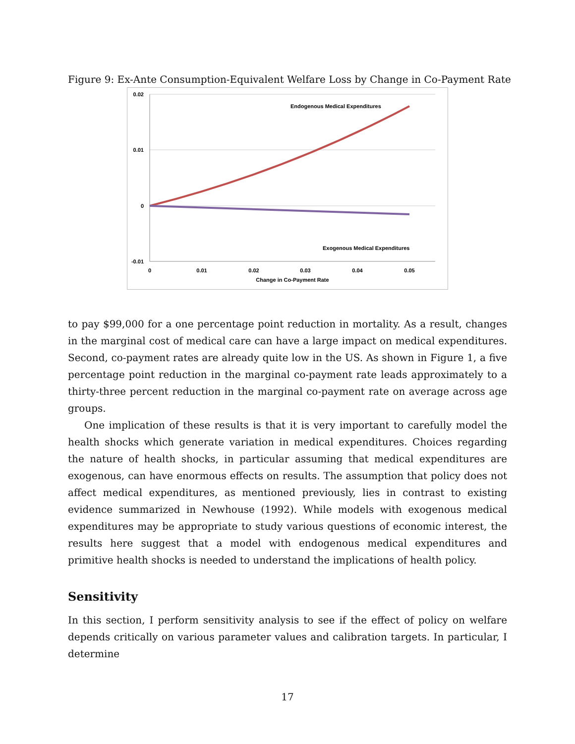Figure 9: Ex-Ante Consumption-Equivalent Welfare Loss by Change in Co-Payment Rate
0.02
0.01
0
-0.01
0
0.01
0.02
0.03
0.04
0.05
Change in Co-Payment Rate
Endogenous Medical Expenditures
Exogenous Medical Expenditures
to pay $99,000 for a one percentage point reduction in mortality. As a result, changes in the marginal cost of medical care can have a large impact on medical expenditures. Second, co-payment rates are already quite low in the US. As shown in Figure 1, a five percentage point reduction in the marginal co-payment rate leads approximately to a thirty-three percent reduction in the marginal co-payment rate on average across age groups.
One implication of these results is that it is very important to carefully model the health shocks which generate variation in medical expenditures. Choices regarding the nature of health shocks, in particular assuming that medical expenditures are exogenous, can have enormous effects on results. The assumption that policy does not affect medical expenditures, as mentioned previously, lies in contrast to existing evidence summarized in Newhouse (1992). While models with exogenous medical expenditures may be appropriate to study various questions of economic interest, the results here suggest that a model with endogenous medical expenditures and primitive health shocks is needed to understand the implications of health policy.
Sensitivity
In this section, I perform sensitivity analysis to see if the effect of policy on welfare depends critically on various parameter values and calibration targets. In particular, I determine
17